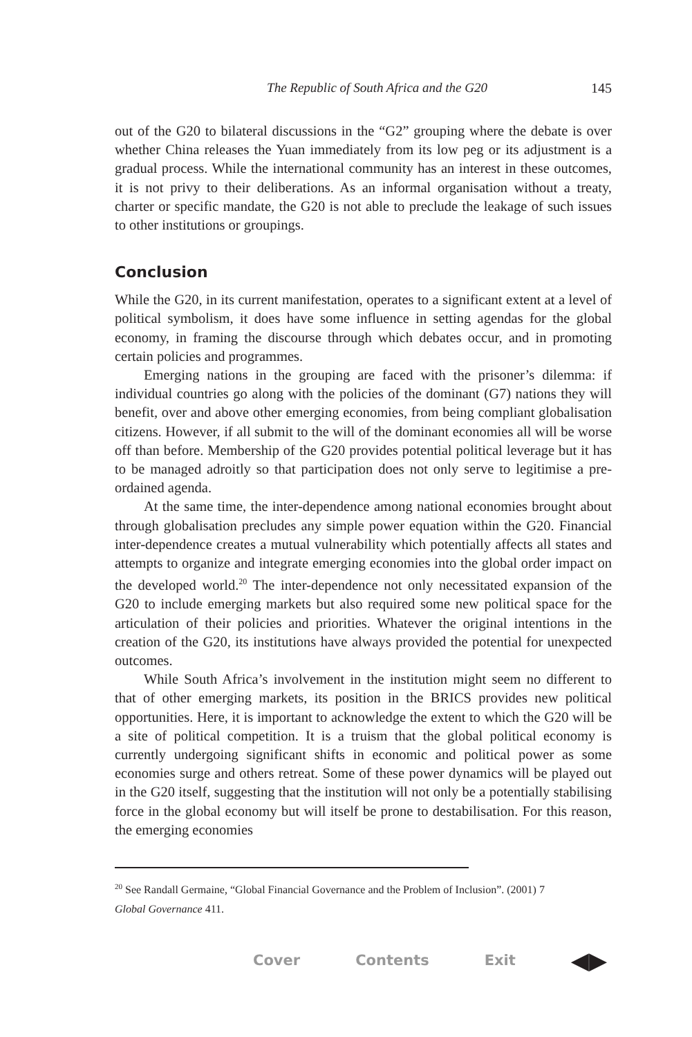The Republic of South Africa and the G20 145
out of the G20 to bilateral discussions in the “G2” grouping where the debate is over whether China releases the Yuan immediately from its low peg or its adjustment is a gradual process. While the international community has an interest in these outcomes, it is not privy to their deliberations. As an informal organisation without a treaty, charter or specific mandate, the G20 is not able to preclude the leakage of such issues to other institutions or groupings.
Conclusion
While the G20, in its current manifestation, operates to a significant extent at a level of political symbolism, it does have some influence in setting agendas for the global economy, in framing the discourse through which debates occur, and in promoting certain policies and programmes.
Emerging nations in the grouping are faced with the prisoner’s dilemma: if individual countries go along with the policies of the dominant (G7) nations they will benefit, over and above other emerging economies, from being compliant globalisation citizens. However, if all submit to the will of the dominant economies all will be worse off than before. Membership of the G20 provides potential political leverage but it has to be managed adroitly so that participation does not only serve to legitimise a pre-ordained agenda.
At the same time, the inter-dependence among national economies brought about through globalisation precludes any simple power equation within the G20. Financial inter-dependence creates a mutual vulnerability which potentially affects all states and attempts to organize and integrate emerging economies into the global order impact on the developed world.<sup>20</sup> The inter-dependence not only necessitated expansion of the G20 to include emerging markets but also required some new political space for the articulation of their policies and priorities. Whatever the original intentions in the creation of the G20, its institutions have always provided the potential for unexpected outcomes.
While South Africa’s involvement in the institution might seem no different to that of other emerging markets, its position in the BRICS provides new political opportunities. Here, it is important to acknowledge the extent to which the G20 will be a site of political competition. It is a truism that the global political economy is currently undergoing significant shifts in economic and political power as some economies surge and others retreat. Some of these power dynamics will be played out in the G20 itself, suggesting that the institution will not only be a potentially stabilising force in the global economy but will itself be prone to destabilisation. For this reason, the emerging economies
<sup>20</sup> See Randall Germaine, “Global Financial Governance and the Problem of Inclusion”. (2001) 7
Global Governance 411.
Cover Contents Exit ◀▶